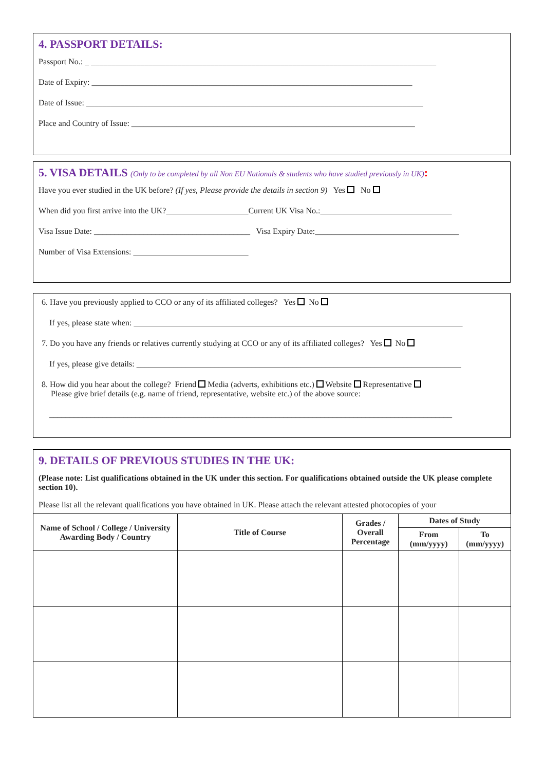4. PASSPORT DETAILS:
Passport No.: _ ____________________________________________________________________________________
Date of Expiry: ______________________________________________________________________________
Date of Issue: __________________________________________________________________________________
Place and Country of Issue: _____________________________________________________________________
5. VISA DETAILS (Only to be completed by all Non EU Nationals & students who have studied previously in UK):
Have you ever studied in the UK before? (If yes, Please provide the details in section 9) Yes No
When did you first arrive into the UK?____________________Current UK Visa No.:________________________________
Visa Issue Date: ______________________________________ Visa Expiry Date:___________________________________
Number of Visa Extensions: ____________________________
6. Have you previously applied to CCO or any of its affiliated colleges? Yes No
If yes, please state when: ________________________________________________________________________________
7. Do you have any friends or relatives currently studying at CCO or any of its affiliated colleges? Yes No
If yes, please give details: _______________________________________________________________________________
8. How did you hear about the college? Friend Media (adverts, exhibitions etc.) Website Representative
Please give brief details (e.g. name of friend, representative, website etc.) of the above source:
__________________________________________________________________________________________________
9. DETAILS OF PREVIOUS STUDIES IN THE UK:
(Please note: List qualifications obtained in the UK under this section. For qualifications obtained outside the UK please complete section 10).
Please list all the relevant qualifications you have obtained in UK. Please attach the relevant attested photocopies of your
| Name of School / College / University Awarding Body / Country | Title of Course | Grades / Overall Percentage | Dates of Study | |
| --- | --- | --- | --- | --- |
| | | | From (mm/yyyy) | To (mm/yyyy) |